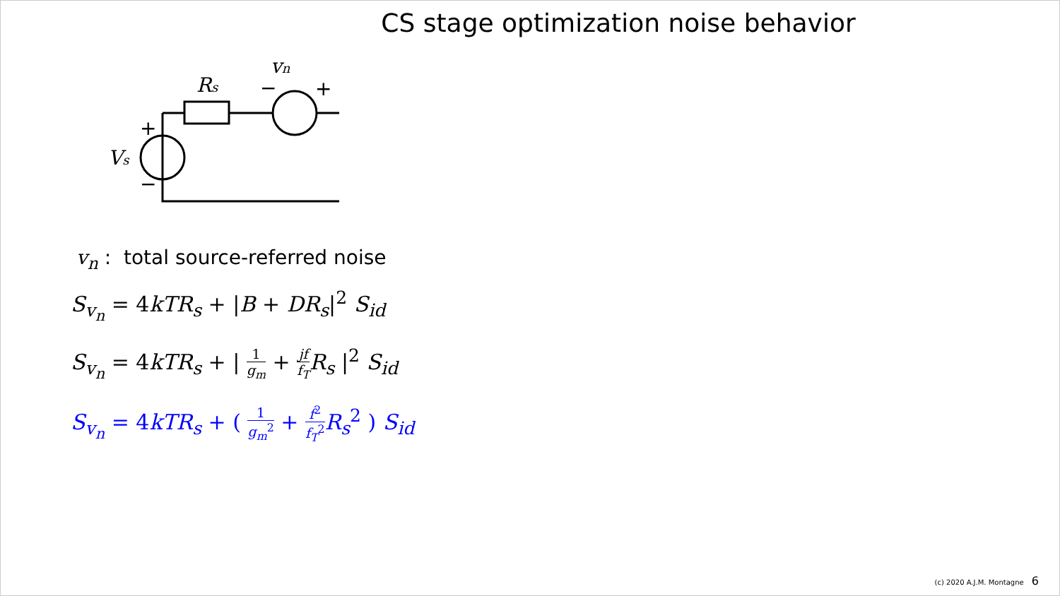CS stage optimization noise behavior
Rs
vn
Vs
−
+
+
−
v<sub>n</sub> : total source-referred noise
S<sub>v<sub>n</sub></sub> = 4kTR<sub>s</sub> + |B + DR<sub>s</sub>|<sup>2</sup> S<sub>id</sub>
S<sub>v<sub>n</sub></sub> = 4kTR<sub>s</sub> + | 1 g<sub>m</sub> + jf f<sub>T</sub> R<sub>s</sub> |<sup>2</sup> S<sub>id</sub>
S<sub>v<sub>n</sub></sub> = 4kTR<sub>s</sub> + ( 1 g<sub>m</sub><sup>2</sup> + f<sup>2</sup> f<sub>T</sub><sup>2</sup> R<sub>s</sub><sup>2</sup> ) S<sub>id</sub>
(c) 2020 A.J.M. Montagne 6